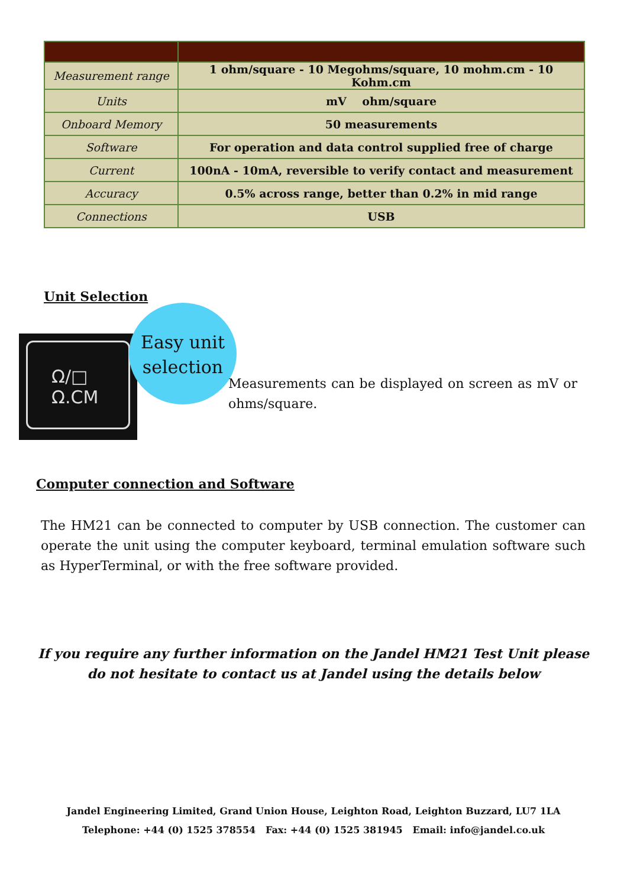| Measurement range | 1 ohm/square - 10 Megohms/square, 10 mohm.cm - 10 Kohm.cm |
| Units | mV ohm/square |
| Onboard Memory | 50 measurements |
| Software | For operation and data control supplied free of charge |
| Current | 100nA - 10mA, reversible to verify contact and measurement |
| Accuracy | 0.5% across range, better than 0.2% in mid range |
| Connections | USB |
Unit Selection
Ω/□
Ω.CM
Easy unit selection
Measurements can be displayed on screen as mV or ohms/square.
Computer connection and Software
The HM21 can be connected to computer by USB connection. The customer can operate the unit using the computer keyboard, terminal emulation software such as HyperTerminal, or with the free software provided.
If you require any further information on the Jandel HM21 Test Unit please do not hesitate to contact us at Jandel using the details below
Jandel Engineering Limited, Grand Union House, Leighton Road, Leighton Buzzard, LU7 1LA
Telephone: +44 (0) 1525 378554 Fax: +44 (0) 1525 381945 Email: info@jandel.co.uk